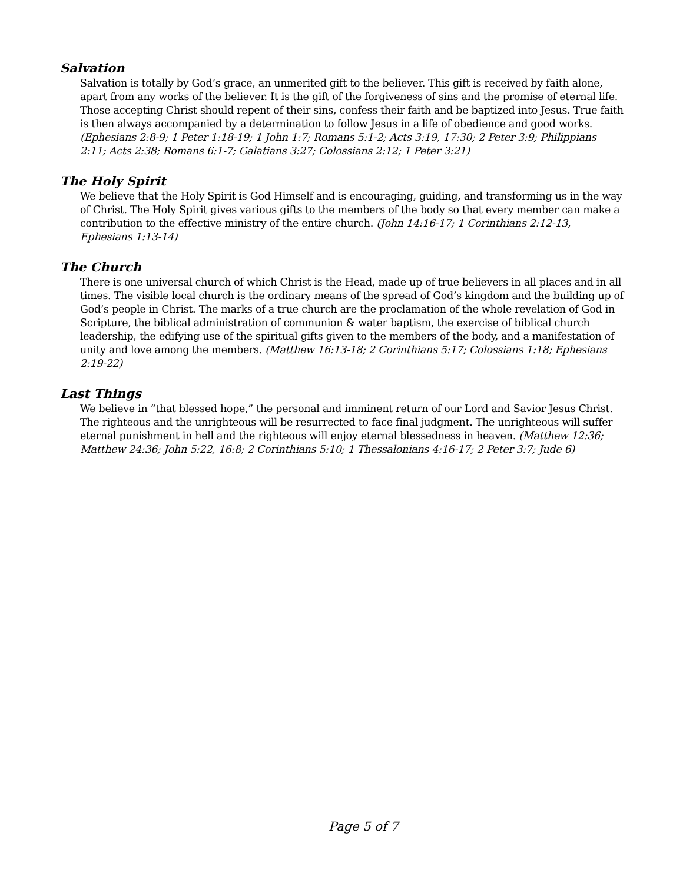Salvation
Salvation is totally by God’s grace, an unmerited gift to the believer. This gift is received by faith alone, apart from any works of the believer. It is the gift of the forgiveness of sins and the promise of eternal life. Those accepting Christ should repent of their sins, confess their faith and be baptized into Jesus. True faith is then always accompanied by a determination to follow Jesus in a life of obedience and good works. (Ephesians 2:8-9; 1 Peter 1:18-19; 1 John 1:7; Romans 5:1-2; Acts 3:19, 17:30; 2 Peter 3:9; Philippians 2:11; Acts 2:38; Romans 6:1-7; Galatians 3:27; Colossians 2:12; 1 Peter 3:21)
The Holy Spirit
We believe that the Holy Spirit is God Himself and is encouraging, guiding, and transforming us in the way of Christ. The Holy Spirit gives various gifts to the members of the body so that every member can make a contribution to the effective ministry of the entire church. (John 14:16-17; 1 Corinthians 2:12-13, Ephesians 1:13-14)
The Church
There is one universal church of which Christ is the Head, made up of true believers in all places and in all times. The visible local church is the ordinary means of the spread of God’s kingdom and the building up of God’s people in Christ. The marks of a true church are the proclamation of the whole revelation of God in Scripture, the biblical administration of communion & water baptism, the exercise of biblical church leadership, the edifying use of the spiritual gifts given to the members of the body, and a manifestation of unity and love among the members. (Matthew 16:13-18; 2 Corinthians 5:17; Colossians 1:18; Ephesians 2:19-22)
Last Things
We believe in “that blessed hope,” the personal and imminent return of our Lord and Savior Jesus Christ. The righteous and the unrighteous will be resurrected to face final judgment. The unrighteous will suffer eternal punishment in hell and the righteous will enjoy eternal blessedness in heaven. (Matthew 12:36; Matthew 24:36; John 5:22, 16:8; 2 Corinthians 5:10; 1 Thessalonians 4:16-17; 2 Peter 3:7; Jude 6)
Page 5 of 7